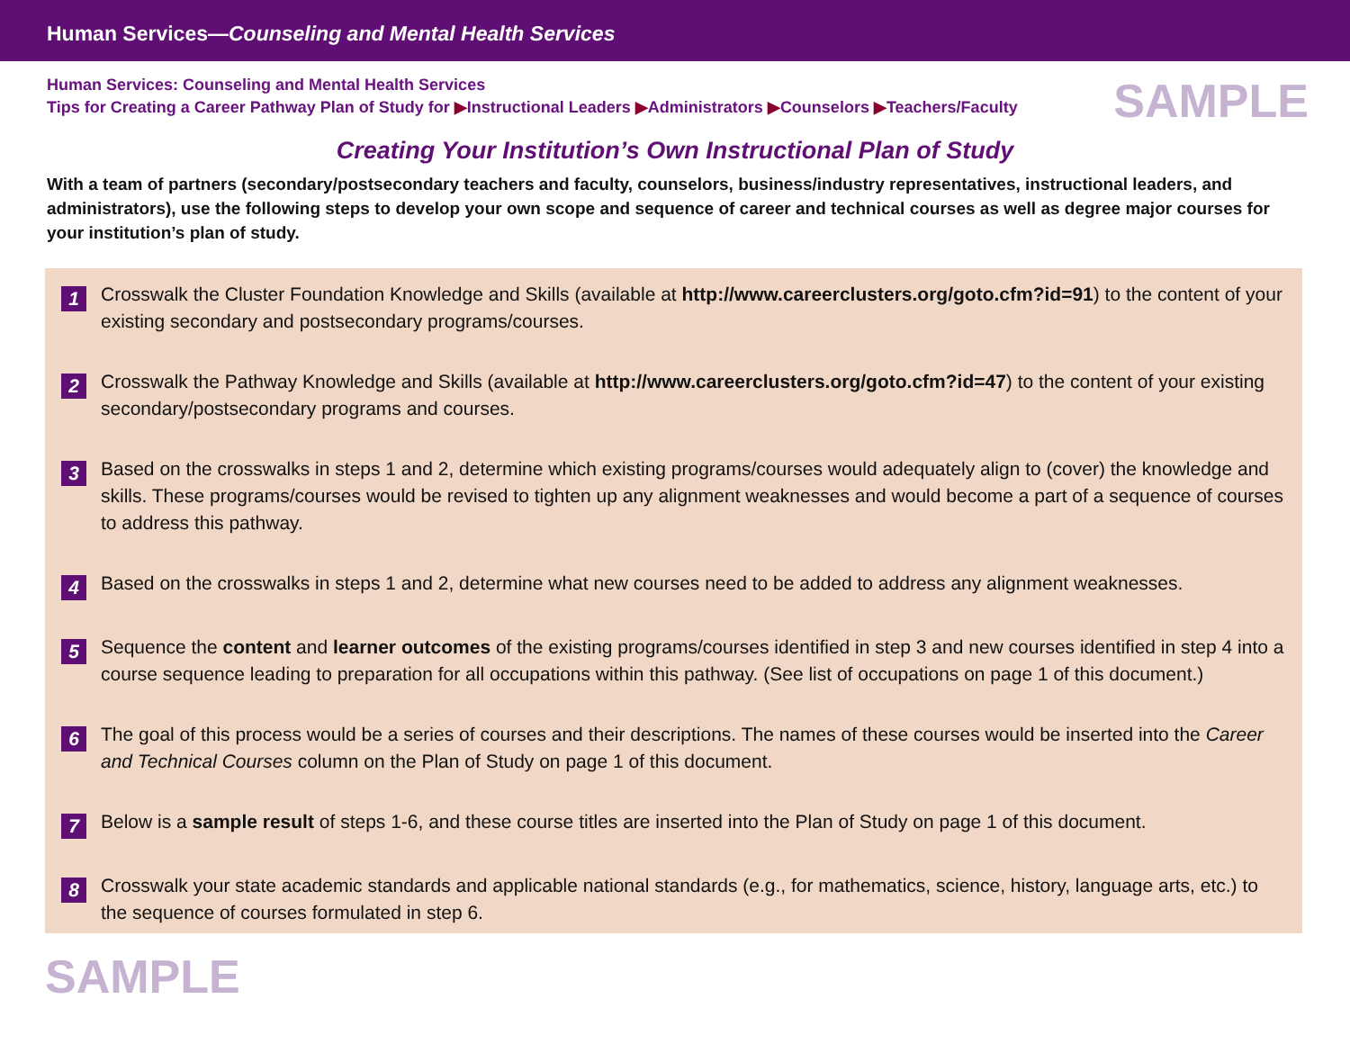Human Services—Counseling and Mental Health Services
Human Services: Counseling and Mental Health Services
Tips for Creating a Career Pathway Plan of Study for ▶Instructional Leaders ▶Administrators ▶Counselors ▶Teachers/Faculty
SAMPLE
Creating Your Institution’s Own Instructional Plan of Study
With a team of partners (secondary/postsecondary teachers and faculty, counselors, business/industry representatives, instructional leaders, and administrators), use the following steps to develop your own scope and sequence of career and technical courses as well as degree major courses for your institution’s plan of study.
1
Crosswalk the Cluster Foundation Knowledge and Skills (available at http://www.careerclusters.org/goto.cfm?id=91) to the content of your existing secondary and postsecondary programs/courses.
2
Crosswalk the Pathway Knowledge and Skills (available at http://www.careerclusters.org/goto.cfm?id=47) to the content of your existing secondary/postsecondary programs and courses.
3
Based on the crosswalks in steps 1 and 2, determine which existing programs/courses would adequately align to (cover) the knowledge and skills. These programs/courses would be revised to tighten up any alignment weaknesses and would become a part of a sequence of courses to address this pathway.
4
Based on the crosswalks in steps 1 and 2, determine what new courses need to be added to address any alignment weaknesses.
5
Sequence the content and learner outcomes of the existing programs/courses identified in step 3 and new courses identified in step 4 into a course sequence leading to preparation for all occupations within this pathway. (See list of occupations on page 1 of this document.)
6
The goal of this process would be a series of courses and their descriptions. The names of these courses would be inserted into the Career and Technical Courses column on the Plan of Study on page 1 of this document.
7
Below is a sample result of steps 1-6, and these course titles are inserted into the Plan of Study on page 1 of this document.
8
Crosswalk your state academic standards and applicable national standards (e.g., for mathematics, science, history, language arts, etc.) to the sequence of courses formulated in step 6.
SAMPLE